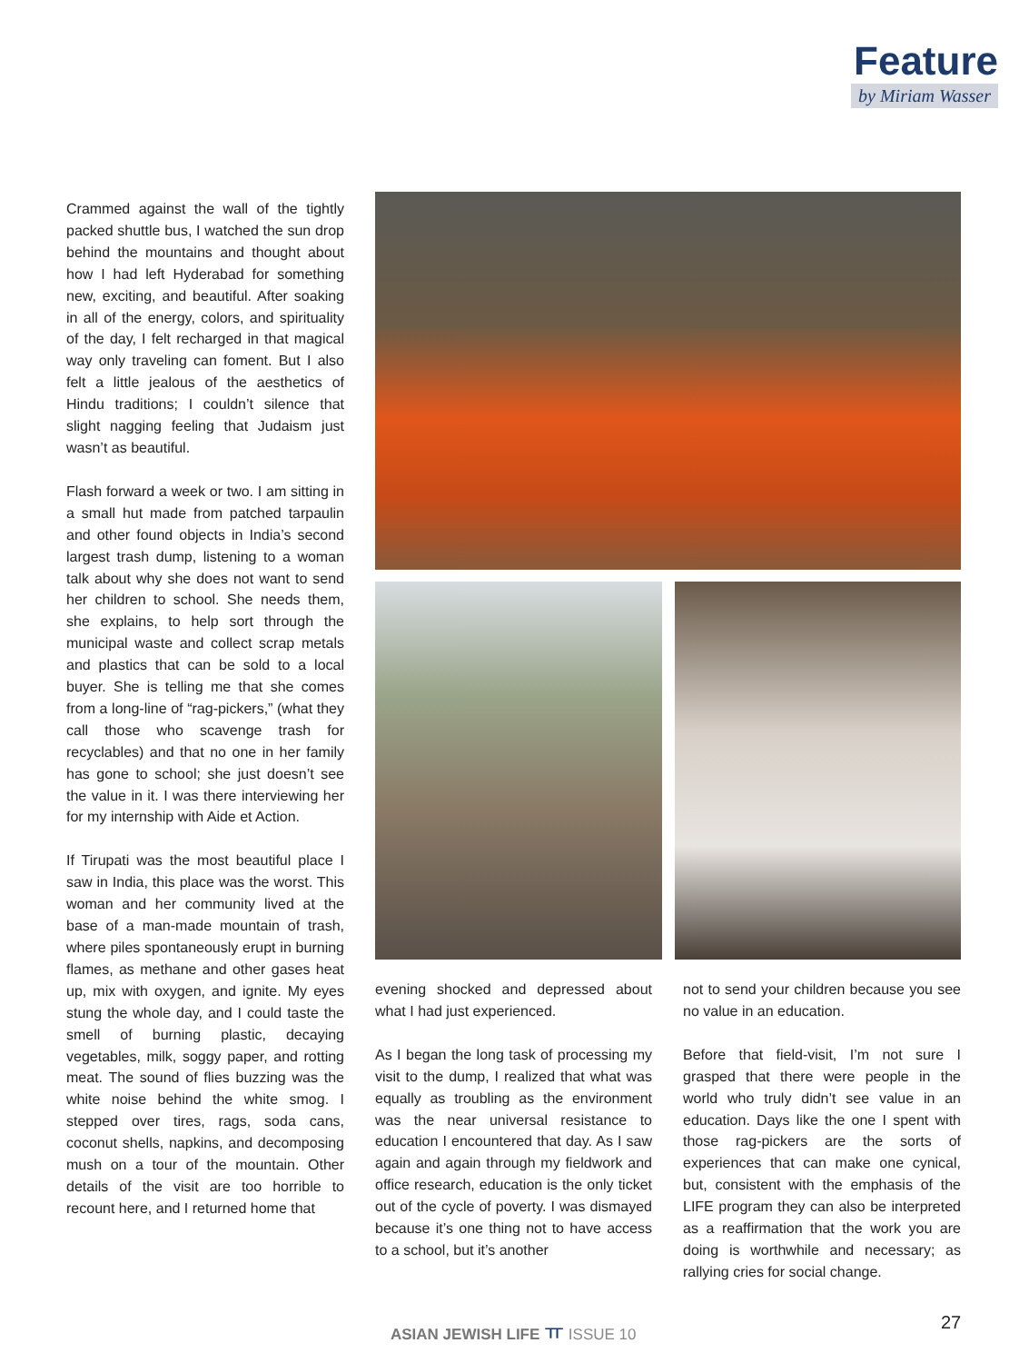Feature
by Miriam Wasser
Crammed against the wall of the tightly packed shuttle bus, I watched the sun drop behind the mountains and thought about how I had left Hyderabad for something new, exciting, and beautiful. After soaking in all of the energy, colors, and spirituality of the day, I felt recharged in that magical way only traveling can foment. But I also felt a little jealous of the aesthetics of Hindu traditions; I couldn’t silence that slight nagging feeling that Judaism just wasn’t as beautiful.
Flash forward a week or two. I am sitting in a small hut made from patched tarpaulin and other found objects in India’s second largest trash dump, listening to a woman talk about why she does not want to send her children to school. She needs them, she explains, to help sort through the municipal waste and collect scrap metals and plastics that can be sold to a local buyer. She is telling me that she comes from a long-line of “rag-pickers,” (what they call those who scavenge trash for recyclables) and that no one in her family has gone to school; she just doesn’t see the value in it. I was there interviewing her for my internship with Aide et Action.
If Tirupati was the most beautiful place I saw in India, this place was the worst. This woman and her community lived at the base of a man-made mountain of trash, where piles spontaneously erupt in burning flames, as methane and other gases heat up, mix with oxygen, and ignite. My eyes stung the whole day, and I could taste the smell of burning plastic, decaying vegetables, milk, soggy paper, and rotting meat. The sound of flies buzzing was the white noise behind the white smog. I stepped over tires, rags, soda cans, coconut shells, napkins, and decomposing mush on a tour of the mountain. Other details of the visit are too horrible to recount here, and I returned home that
evening shocked and depressed about what I had just experienced.
As I began the long task of processing my visit to the dump, I realized that what was equally as troubling as the environment was the near universal resistance to education I encountered that day. As I saw again and again through my fieldwork and office research, education is the only ticket out of the cycle of poverty. I was dismayed because it’s one thing not to have access to a school, but it’s another
not to send your children because you see no value in an education.
Before that field-visit, I’m not sure I grasped that there were people in the world who truly didn’t see value in an education. Days like the one I spent with those rag-pickers are the sorts of experiences that can make one cynical, but, consistent with the emphasis of the LIFE program they can also be interpreted as a reaffirmation that the work you are doing is worthwhile and necessary; as rallying cries for social change.
ASIAN JEWISH LIFE ㅠ ISSUE 10 27